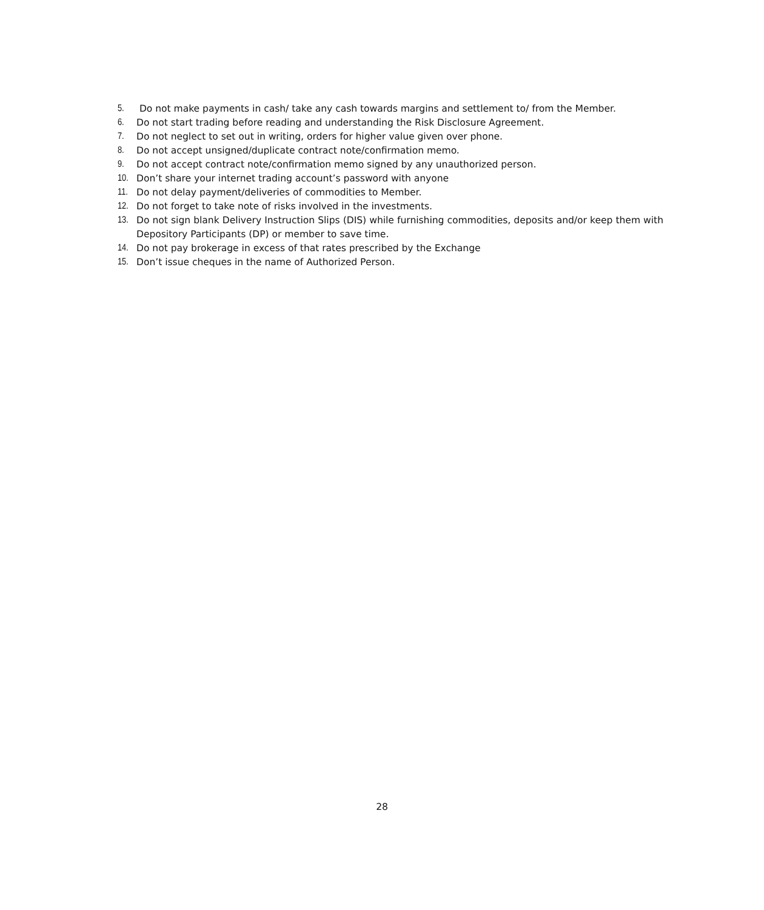5. Do not make payments in cash/ take any cash towards margins and settlement to/ from the Member.
6. Do not start trading before reading and understanding the Risk Disclosure Agreement.
7. Do not neglect to set out in writing, orders for higher value given over phone.
8. Do not accept unsigned/duplicate contract note/confirmation memo.
9. Do not accept contract note/confirmation memo signed by any unauthorized person.
10. Don’t share your internet trading account’s password with anyone
11. Do not delay payment/deliveries of commodities to Member.
12. Do not forget to take note of risks involved in the investments.
13. Do not sign blank Delivery Instruction Slips (DIS) while furnishing commodities, deposits and/or keep them with Depository Participants (DP) or member to save time.
14. Do not pay brokerage in excess of that rates prescribed by the Exchange
15. Don’t issue cheques in the name of Authorized Person.
28